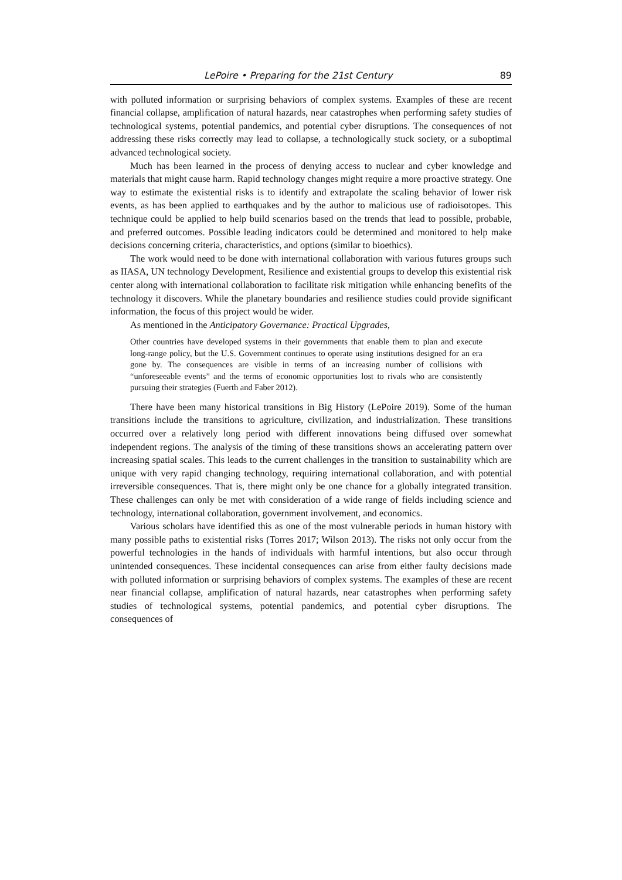LePoire • Preparing for the 21st Century 89
with polluted information or surprising behaviors of complex systems. Examples of these are recent financial collapse, amplification of natural hazards, near catastrophes when performing safety studies of technological systems, potential pandemics, and potential cyber disruptions. The consequences of not addressing these risks correctly may lead to collapse, a technologically stuck society, or a suboptimal advanced technological society.
Much has been learned in the process of denying access to nuclear and cyber knowledge and materials that might cause harm. Rapid technology changes might require a more proactive strategy. One way to estimate the existential risks is to identify and extrapolate the scaling behavior of lower risk events, as has been applied to earthquakes and by the author to malicious use of radioisotopes. This technique could be applied to help build scenarios based on the trends that lead to possible, probable, and preferred outcomes. Possible leading indicators could be determined and monitored to help make decisions concerning criteria, characteristics, and options (similar to bioethics).
The work would need to be done with international collaboration with various futures groups such as IIASA, UN technology Development, Resilience and existential groups to develop this existential risk center along with international collaboration to facilitate risk mitigation while enhancing benefits of the technology it discovers. While the planetary boundaries and resilience studies could provide significant information, the focus of this project would be wider.
As mentioned in the Anticipatory Governance: Practical Upgrades,
Other countries have developed systems in their governments that enable them to plan and execute long-range policy, but the U.S. Government continues to operate using institutions designed for an era gone by. The consequences are visible in terms of an increasing number of collisions with “unforeseeable events” and the terms of economic opportunities lost to rivals who are consistently pursuing their strategies (Fuerth and Faber 2012).
There have been many historical transitions in Big History (LePoire 2019). Some of the human transitions include the transitions to agriculture, civilization, and industrialization. These transitions occurred over a relatively long period with different innovations being diffused over somewhat independent regions. The analysis of the timing of these transitions shows an accelerating pattern over increasing spatial scales. This leads to the current challenges in the transition to sustainability which are unique with very rapid changing technology, requiring international collaboration, and with potential irreversible consequences. That is, there might only be one chance for a globally integrated transition. These challenges can only be met with consideration of a wide range of fields including science and technology, international collaboration, government involvement, and economics.
Various scholars have identified this as one of the most vulnerable periods in human history with many possible paths to existential risks (Torres 2017; Wilson 2013). The risks not only occur from the powerful technologies in the hands of individuals with harmful intentions, but also occur through unintended consequences. These incidental consequences can arise from either faulty decisions made with polluted information or surprising behaviors of complex systems. The examples of these are recent near financial collapse, amplification of natural hazards, near catastrophes when performing safety studies of technological systems, potential pandemics, and potential cyber disruptions. The consequences of